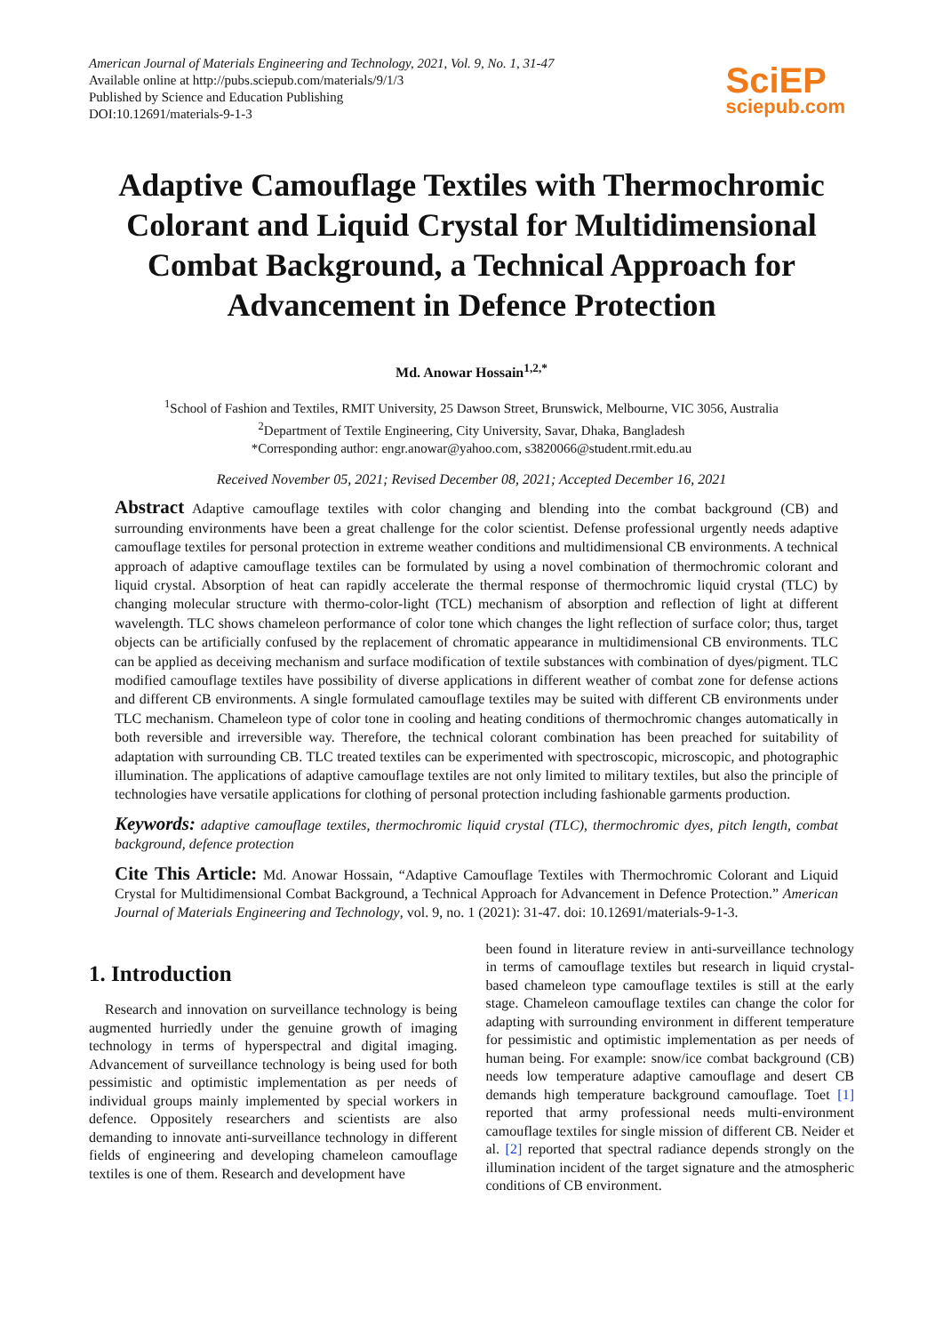American Journal of Materials Engineering and Technology, 2021, Vol. 9, No. 1, 31-47
Available online at http://pubs.sciepub.com/materials/9/1/3
Published by Science and Education Publishing
DOI:10.12691/materials-9-1-3
SciEP
sciepub.com
Adaptive Camouflage Textiles with Thermochromic Colorant and Liquid Crystal for Multidimensional Combat Background, a Technical Approach for Advancement in Defence Protection
Md. Anowar Hossain<sup>1,2,*</sup>
<sup>1</sup> School of Fashion and Textiles, RMIT University, 25 Dawson Street, Brunswick, Melbourne, VIC 3056, Australia
<sup>2</sup> Department of Textile Engineering, City University, Savar, Dhaka, Bangladesh
*Corresponding author: engr.anowar@yahoo.com, s3820066@student.rmit.edu.au
Received November 05, 2021; Revised December 08, 2021; Accepted December 16, 2021
Abstract Adaptive camouflage textiles with color changing and blending into the combat background (CB) and surrounding environments have been a great challenge for the color scientist. Defense professional urgently needs adaptive camouflage textiles for personal protection in extreme weather conditions and multidimensional CB environments. A technical approach of adaptive camouflage textiles can be formulated by using a novel combination of thermochromic colorant and liquid crystal. Absorption of heat can rapidly accelerate the thermal response of thermochromic liquid crystal (TLC) by changing molecular structure with thermo-color-light (TCL) mechanism of absorption and reflection of light at different wavelength. TLC shows chameleon performance of color tone which changes the light reflection of surface color; thus, target objects can be artificially confused by the replacement of chromatic appearance in multidimensional CB environments. TLC can be applied as deceiving mechanism and surface modification of textile substances with combination of dyes/pigment. TLC modified camouflage textiles have possibility of diverse applications in different weather of combat zone for defense actions and different CB environments. A single formulated camouflage textiles may be suited with different CB environments under TLC mechanism. Chameleon type of color tone in cooling and heating conditions of thermochromic changes automatically in both reversible and irreversible way. Therefore, the technical colorant combination has been preached for suitability of adaptation with surrounding CB. TLC treated textiles can be experimented with spectroscopic, microscopic, and photographic illumination. The applications of adaptive camouflage textiles are not only limited to military textiles, but also the principle of technologies have versatile applications for clothing of personal protection including fashionable garments production.
Keywords: adaptive camouflage textiles, thermochromic liquid crystal (TLC), thermochromic dyes, pitch length, combat background, defence protection
Cite This Article: Md. Anowar Hossain, “Adaptive Camouflage Textiles with Thermochromic Colorant and Liquid Crystal for Multidimensional Combat Background, a Technical Approach for Advancement in Defence Protection.” American Journal of Materials Engineering and Technology, vol. 9, no. 1 (2021): 31-47. doi: 10.12691/materials-9-1-3.
1. Introduction
Research and innovation on surveillance technology is being augmented hurriedly under the genuine growth of imaging technology in terms of hyperspectral and digital imaging. Advancement of surveillance technology is being used for both pessimistic and optimistic implementation as per needs of individual groups mainly implemented by special workers in defence. Oppositely researchers and scientists are also demanding to innovate anti-surveillance technology in different fields of engineering and developing chameleon camouflage textiles is one of them. Research and development have
been found in literature review in anti-surveillance technology in terms of camouflage textiles but research in liquid crystal-based chameleon type camouflage textiles is still at the early stage. Chameleon camouflage textiles can change the color for adapting with surrounding environment in different temperature for pessimistic and optimistic implementation as per needs of human being. For example: snow/ice combat background (CB) needs low temperature adaptive camouflage and desert CB demands high temperature background camouflage. Toet [1] reported that army professional needs multi-environment camouflage textiles for single mission of different CB. Neider et al. [2] reported that spectral radiance depends strongly on the illumination incident of the target signature and the atmospheric conditions of CB environment.